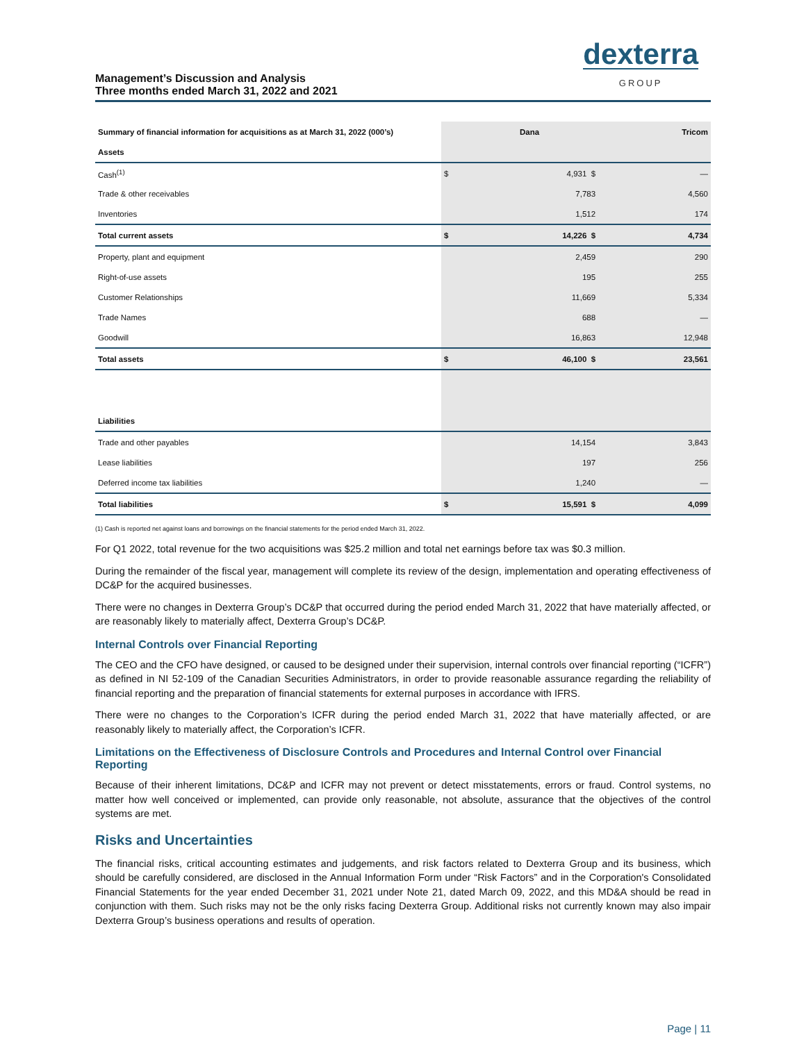Management’s Discussion and Analysis
Three months ended March 31, 2022 and 2021
dexterra
GROUP
| Summary of financial information for acquisitions as at March 31, 2022 (000’s) | | Dana | Tricom |
| --- | --- | --- | --- |
| Assets | | | |
| Cash<sup>(1)</sup> | $ | 4,931 $ | — |
| Trade & other receivables | | 7,783 | 4,560 |
| Inventories | | 1,512 | 174 |
| Total current assets | $ | 14,226 $ | 4,734 |
| Property, plant and equipment | | 2,459 | 290 |
| Right-of-use assets | | 195 | 255 |
| Customer Relationships | | 11,669 | 5,334 |
| Trade Names | | 688 | — |
| Goodwill | | 16,863 | 12,948 |
| Total assets | $ | 46,100 $ | 23,561 |
| Liabilities | | | |
| Trade and other payables | | 14,154 | 3,843 |
| Lease liabilities | | 197 | 256 |
| Deferred income tax liabilities | | 1,240 | — |
| Total liabilities | $ | 15,591 $ | 4,099 |
(1) Cash is reported net against loans and borrowings on the financial statements for the period ended March 31, 2022.
For Q1 2022, total revenue for the two acquisitions was $25.2 million and total net earnings before tax was $0.3 million.
During the remainder of the fiscal year, management will complete its review of the design, implementation and operating effectiveness of DC&P for the acquired businesses.
There were no changes in Dexterra Group’s DC&P that occurred during the period ended March 31, 2022 that have materially affected, or are reasonably likely to materially affect, Dexterra Group’s DC&P.
Internal Controls over Financial Reporting
The CEO and the CFO have designed, or caused to be designed under their supervision, internal controls over financial reporting (“ICFR”) as defined in NI 52-109 of the Canadian Securities Administrators, in order to provide reasonable assurance regarding the reliability of financial reporting and the preparation of financial statements for external purposes in accordance with IFRS.
There were no changes to the Corporation’s ICFR during the period ended March 31, 2022 that have materially affected, or are reasonably likely to materially affect, the Corporation’s ICFR.
Limitations on the Effectiveness of Disclosure Controls and Procedures and Internal Control over Financial Reporting
Because of their inherent limitations, DC&P and ICFR may not prevent or detect misstatements, errors or fraud. Control systems, no matter how well conceived or implemented, can provide only reasonable, not absolute, assurance that the objectives of the control systems are met.
Risks and Uncertainties
The financial risks, critical accounting estimates and judgements, and risk factors related to Dexterra Group and its business, which should be carefully considered, are disclosed in the Annual Information Form under “Risk Factors” and in the Corporation's Consolidated Financial Statements for the year ended December 31, 2021 under Note 21, dated March 09, 2022, and this MD&A should be read in conjunction with them. Such risks may not be the only risks facing Dexterra Group. Additional risks not currently known may also impair Dexterra Group’s business operations and results of operation.
Page | 11